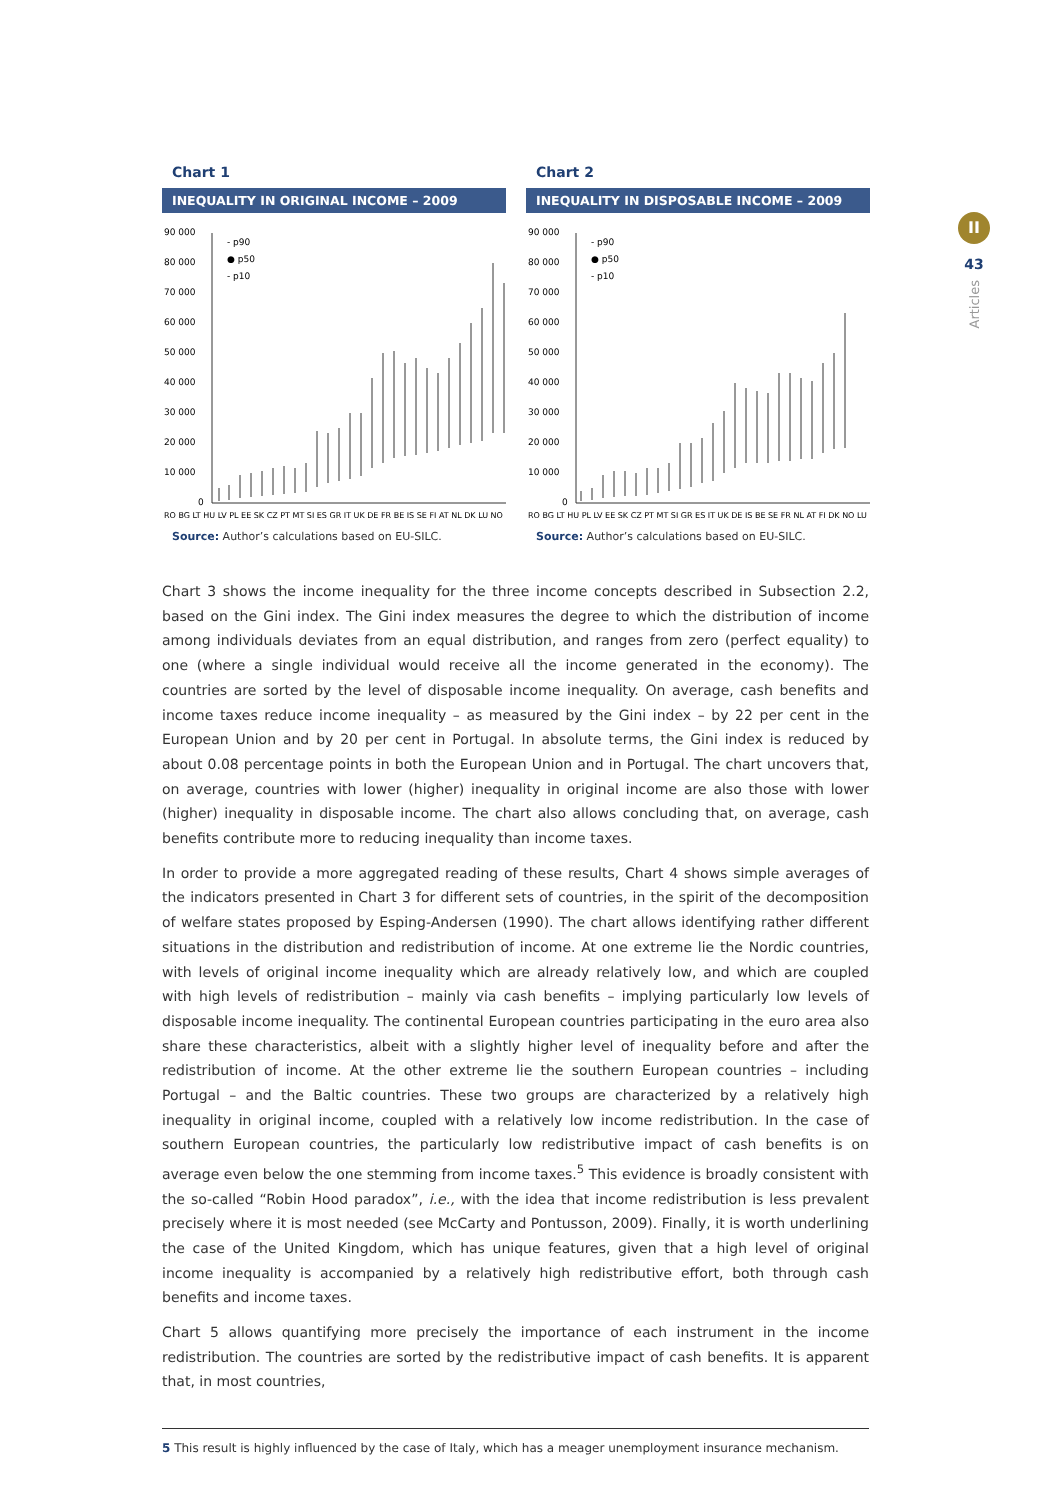II
43
Articles
Chart 1
INEQUALITY IN ORIGINAL INCOME – 2009
90 000
80 000
70 000
60 000
50 000
40 000
30 000
20 000
10 000
0
- p90
● p50
- p10
RO BG LT HU LV PL EE SK CZ PT MT SI ES GR IT UK DE FR BE IS SE FI AT NL DK LU NO
Source: Author’s calculations based on EU-SILC.
Chart 2
INEQUALITY IN DISPOSABLE INCOME – 2009
90 000
80 000
70 000
60 000
50 000
40 000
30 000
20 000
10 000
0
- p90
● p50
- p10
RO BG LT HU PL LV EE SK CZ PT MT SI GR ES IT UK DE IS BE SE FR NL AT FI DK NO LU
Source: Author’s calculations based on EU-SILC.
Chart 3 shows the income inequality for the three income concepts described in Subsection 2.2, based on the Gini index. The Gini index measures the degree to which the distribution of income among individuals deviates from an equal distribution, and ranges from zero (perfect equality) to one (where a single individual would receive all the income generated in the economy). The countries are sorted by the level of disposable income inequality. On average, cash benefits and income taxes reduce income inequality – as measured by the Gini index – by 22 per cent in the European Union and by 20 per cent in Portugal. In absolute terms, the Gini index is reduced by about 0.08 percentage points in both the European Union and in Portugal. The chart uncovers that, on average, countries with lower (higher) inequality in original income are also those with lower (higher) inequality in disposable income. The chart also allows concluding that, on average, cash benefits contribute more to reducing inequality than income taxes.
In order to provide a more aggregated reading of these results, Chart 4 shows simple averages of the indicators presented in Chart 3 for different sets of countries, in the spirit of the decomposition of welfare states proposed by Esping-Andersen (1990). The chart allows identifying rather different situations in the distribution and redistribution of income. At one extreme lie the Nordic countries, with levels of original income inequality which are already relatively low, and which are coupled with high levels of redistribution – mainly via cash benefits – implying particularly low levels of disposable income inequality. The continental European countries participating in the euro area also share these characteristics, albeit with a slightly higher level of inequality before and after the redistribution of income. At the other extreme lie the southern European countries – including Portugal – and the Baltic countries. These two groups are characterized by a relatively high inequality in original income, coupled with a relatively low income redistribution. In the case of southern European countries, the particularly low redistributive impact of cash benefits is on average even below the one stemming from income taxes.<sup>5</sup> This evidence is broadly consistent with the so-called “Robin Hood paradox”, i.e., with the idea that income redistribution is less prevalent precisely where it is most needed (see McCarty and Pontusson, 2009). Finally, it is worth underlining the case of the United Kingdom, which has unique features, given that a high level of original income inequality is accompanied by a relatively high redistributive effort, both through cash benefits and income taxes.
Chart 5 allows quantifying more precisely the importance of each instrument in the income redistribution. The countries are sorted by the redistributive impact of cash benefits. It is apparent that, in most countries,
5 This result is highly influenced by the case of Italy, which has a meager unemployment insurance mechanism.